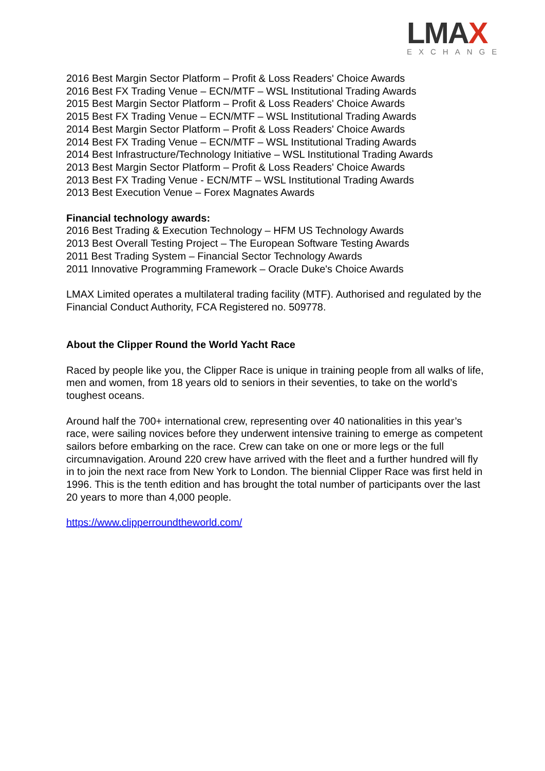LMAX
EXCHANGE
2016 Best Margin Sector Platform – Profit & Loss Readers' Choice Awards
2016 Best FX Trading Venue – ECN/MTF – WSL Institutional Trading Awards
2015 Best Margin Sector Platform – Profit & Loss Readers' Choice Awards
2015 Best FX Trading Venue – ECN/MTF – WSL Institutional Trading Awards
2014 Best Margin Sector Platform – Profit & Loss Readers' Choice Awards
2014 Best FX Trading Venue – ECN/MTF – WSL Institutional Trading Awards
2014 Best Infrastructure/Technology Initiative – WSL Institutional Trading Awards
2013 Best Margin Sector Platform – Profit & Loss Readers' Choice Awards
2013 Best FX Trading Venue - ECN/MTF – WSL Institutional Trading Awards
2013 Best Execution Venue – Forex Magnates Awards
Financial technology awards:
2016 Best Trading & Execution Technology – HFM US Technology Awards
2013 Best Overall Testing Project – The European Software Testing Awards
2011 Best Trading System – Financial Sector Technology Awards
2011 Innovative Programming Framework – Oracle Duke's Choice Awards
LMAX Limited operates a multilateral trading facility (MTF). Authorised and regulated by the Financial Conduct Authority, FCA Registered no. 509778.
About the Clipper Round the World Yacht Race
Raced by people like you, the Clipper Race is unique in training people from all walks of life, men and women, from 18 years old to seniors in their seventies, to take on the world’s toughest oceans.
Around half the 700+ international crew, representing over 40 nationalities in this year’s race, were sailing novices before they underwent intensive training to emerge as competent sailors before embarking on the race. Crew can take on one or more legs or the full circumnavigation. Around 220 crew have arrived with the fleet and a further hundred will fly in to join the next race from New York to London. The biennial Clipper Race was first held in 1996. This is the tenth edition and has brought the total number of participants over the last 20 years to more than 4,000 people.
https://www.clipperroundtheworld.com/